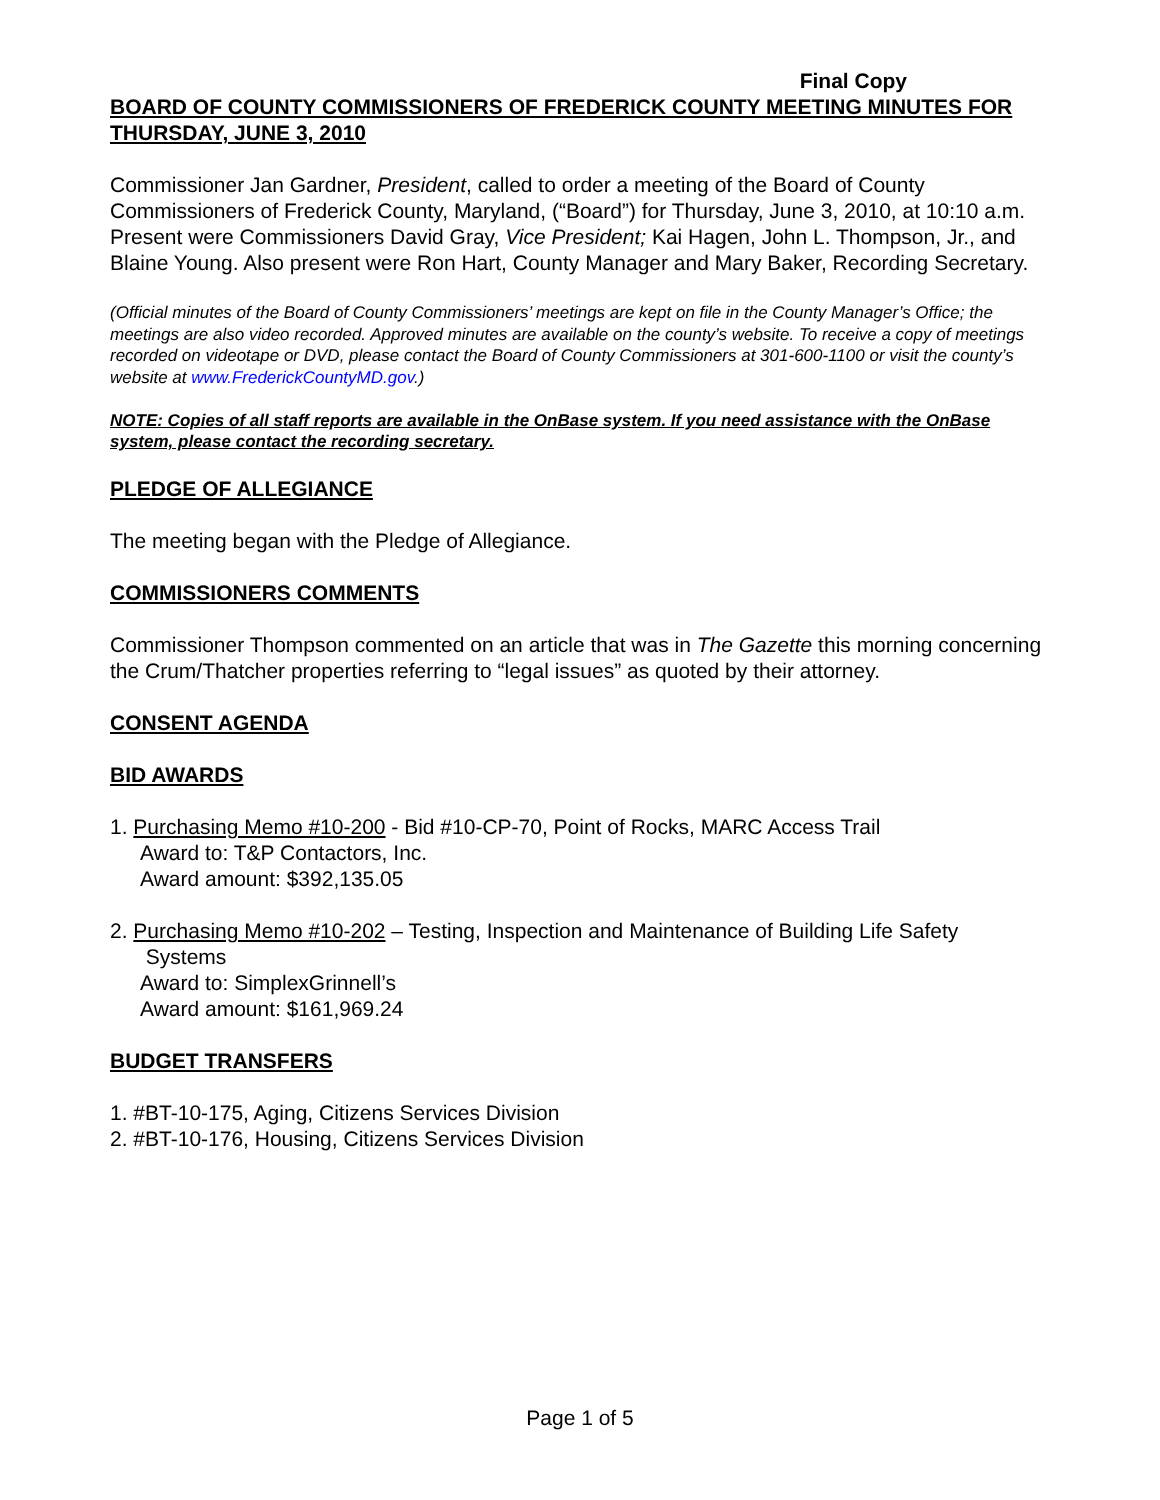Final Copy
BOARD OF COUNTY COMMISSIONERS OF FREDERICK COUNTY MEETING MINUTES FOR THURSDAY, JUNE 3, 2010
Commissioner Jan Gardner, President, called to order a meeting of the Board of County Commissioners of Frederick County, Maryland, (“Board”) for Thursday, June 3, 2010, at 10:10 a.m. Present were Commissioners David Gray, Vice President; Kai Hagen, John L. Thompson, Jr., and Blaine Young. Also present were Ron Hart, County Manager and Mary Baker, Recording Secretary.
(Official minutes of the Board of County Commissioners’ meetings are kept on file in the County Manager’s Office; the meetings are also video recorded. Approved minutes are available on the county’s website. To receive a copy of meetings recorded on videotape or DVD, please contact the Board of County Commissioners at 301-600-1100 or visit the county’s website at www.FrederickCountyMD.gov.)
NOTE: Copies of all staff reports are available in the OnBase system. If you need assistance with the OnBase system, please contact the recording secretary.
PLEDGE OF ALLEGIANCE
The meeting began with the Pledge of Allegiance.
COMMISSIONERS COMMENTS
Commissioner Thompson commented on an article that was in The Gazette this morning concerning the Crum/Thatcher properties referring to “legal issues” as quoted by their attorney.
CONSENT AGENDA
BID AWARDS
1. Purchasing Memo #10-200 - Bid #10-CP-70, Point of Rocks, MARC Access Trail
Award to: T&P Contactors, Inc.
Award amount: $392,135.05
2. Purchasing Memo #10-202 – Testing, Inspection and Maintenance of Building Life Safety
Systems
Award to: SimplexGrinnell’s
Award amount: $161,969.24
BUDGET TRANSFERS
1. #BT-10-175, Aging, Citizens Services Division
2. #BT-10-176, Housing, Citizens Services Division
Page 1 of 5